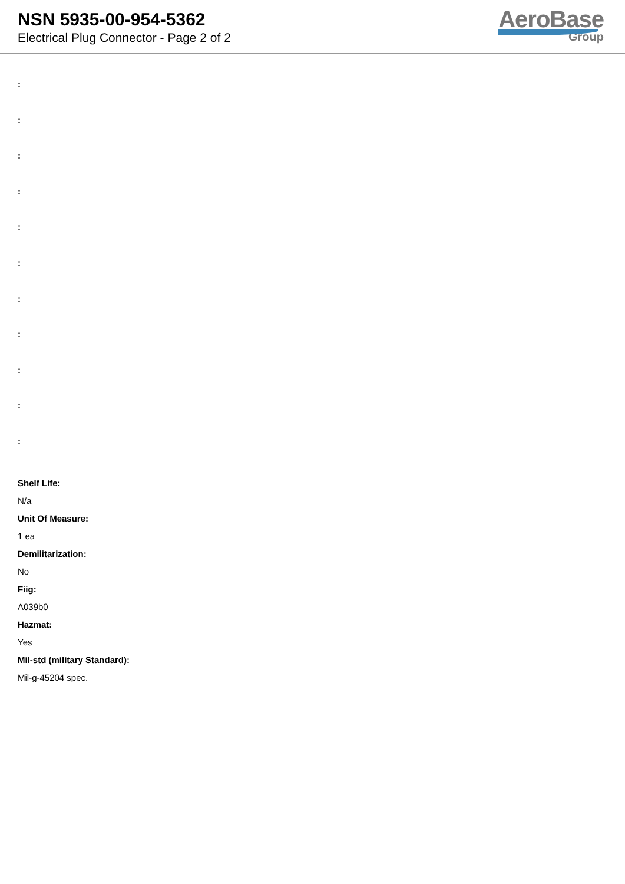NSN 5935-00-954-5362
Electrical Plug Connector - Page 2 of 2
AeroBase
Group
:
:
:
:
:
:
:
:
:
:
:
Shelf Life:
N/a
Unit Of Measure:
1 ea
Demilitarization:
No
Fiig:
A039b0
Hazmat:
Yes
Mil-std (military Standard):
Mil-g-45204 spec.